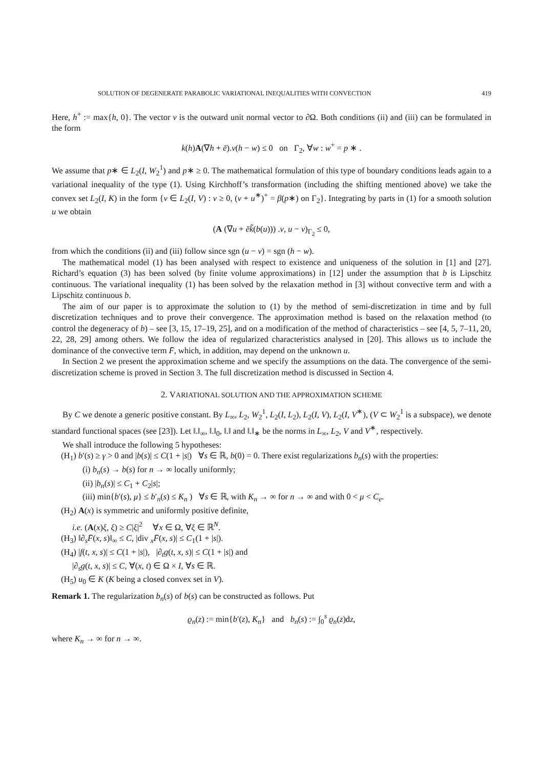SOLUTION OF DEGENERATE PARABOLIC VARIATIONAL INEQUALITIES WITH CONVECTION 419
Here, h<sup>+</sup> := max{h, 0}. The vector ν is the outward unit normal vector to ∂Ω. Both conditions (ii) and (iii) can be formulated in the form
k(h)A(∇h + ē).ν(h − w) ≤ 0 on Γ<sub>2</sub>, ∀w : w<sup>+</sup> = p ∗ .
We assume that p∗ ∈ L<sub>2</sub>(I, W<sub>2</sub><sup>1</sup>) and p∗ ≥ 0. The mathematical formulation of this type of boundary conditions leads again to a variational inequality of the type (1). Using Kirchhoff’s transformation (including the shifting mentioned above) we take the convex set L<sub>2</sub>(I, K) in the form {v ∈ L<sub>2</sub>(I, V) : v ≥ 0, (v + u<sup>∗</sup>)<sup>+</sup> = β(p∗) on Γ<sub>2</sub>}. Integrating by parts in (1) for a smooth solution u we obtain
(A (∇u + ēk̃(b(u))) .ν, u − v)<sub>Γ<sub>2</sub></sub> ≤ 0,
from which the conditions (ii) and (iii) follow since sgn (u − v) = sgn (h − w).
The mathematical model (1) has been analysed with respect to existence and uniqueness of the solution in [1] and [27]. Richard’s equation (3) has been solved (by finite volume approximations) in [12] under the assumption that b is Lipschitz continuous. The variational inequality (1) has been solved by the relaxation method in [3] without convective term and with a Lipschitz continuous b.
The aim of our paper is to approximate the solution to (1) by the method of semi-discretization in time and by full discretization techniques and to prove their convergence. The approximation method is based on the relaxation method (to control the degeneracy of b) – see [3, 15, 17–19, 25], and on a modification of the method of characteristics – see [4, 5, 7–11, 20, 22, 28, 29] among others. We follow the idea of regularized characteristics analysed in [20]. This allows us to include the dominance of the convective term F̄, which, in addition, may depend on the unknown u.
In Section 2 we present the approximation scheme and we specify the assumptions on the data. The convergence of the semi-discretization scheme is proved in Section 3. The full discretization method is discussed in Section 4.
2. VARIATIONAL SOLUTION AND THE APPROXIMATION SCHEME
By C we denote a generic positive constant. By L<sub>∞</sub>, L<sub>2</sub>, W<sub>2</sub><sup>1</sup>, L<sub>2</sub>(I, L<sub>2</sub>), L<sub>2</sub>(I, V), L<sub>2</sub>(I, V<sup>∗</sup>), (V ⊂ W<sub>2</sub><sup>1</sup> is a subspace), we denote standard functional spaces (see [23]). Let ‖.‖<sub>∞</sub>, ‖.‖<sub>0</sub>, ‖.‖ and ‖.‖<sub>∗</sub> be the norms in L<sub>∞</sub>, L<sub>2</sub>, V and V<sup>∗</sup>, respectively.
We shall introduce the following 5 hypotheses:
(H<sub>1</sub>) b′(s) ≥ γ > 0 and |b(s)| ≤ C(1 + |s|) ∀s ∈ ℝ, b(0) = 0. There exist regularizations b<sub>n</sub>(s) with the properties:
(i) b<sub>n</sub>(s) → b(s) for n → ∞ locally uniformly;
(ii) |b<sub>n</sub>(s)| ≤ C<sub>1</sub> + C<sub>2</sub>|s|;
(iii) min{b′(s), μ} ≤ b′<sub>n</sub>(s) ≤ K<sub>n</sub> ) ∀s ∈ ℝ, with K<sub>n</sub> → ∞ for n → ∞ and with 0 < μ < C<sub>e</sub>.
(H<sub>2</sub>) A(x) is symmetric and uniformly positive definite,
i.e. (A(x)ξ, ξ) ≥ C|ξ|<sup>2</sup> ∀x ∈ Ω, ∀ξ ∈ ℝ<sup>N</sup>.
(H<sub>3</sub>) ‖∂<sub>s</sub>F̄(x, s)‖<sub>∞</sub> ≤ C, |div <sub>x</sub>F̄(x, s)| ≤ C<sub>1</sub>(1 + |s|).
(H<sub>4</sub>) |f(t, x, s)| ≤ C(1 + |s|), |∂<sub>t</sub>g(t, x, s)| ≤ C(1 + |s|) and
|∂<sub>s</sub>g(t, x, s)| ≤ C, ∀(x, t) ∈ Ω × I, ∀s ∈ ℝ.
(H<sub>5</sub>) u<sub>0</sub> ∈ K (K being a closed convex set in V).
Remark 1. The regularization b<sub>n</sub>(s) of b(s) can be constructed as follows. Put
ϱ<sub>n</sub>(z) := min{b′(z), K<sub>n</sub>} and b<sub>n</sub>(s) := ∫<sub>0</sub><sup>s</sup> ϱ<sub>n</sub>(z)dz,
where K<sub>n</sub> → ∞ for n → ∞.